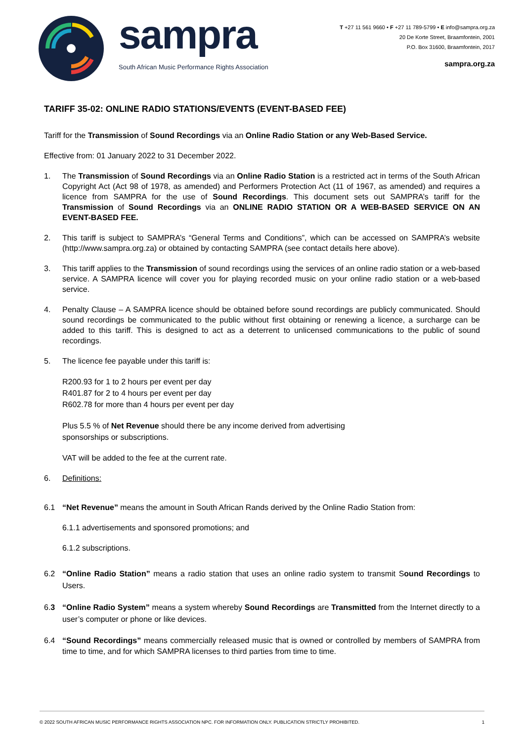sampra
South African Music Performance Rights Association
T +27 11 561 9660 • F +27 11 789-5799 • E info@sampra.org.za
20 De Korte Street, Braamfontein, 2001
P.O. Box 31600, Braamfontein, 2017
sampra.org.za
TARIFF 35-02: ONLINE RADIO STATIONS/EVENTS (EVENT-BASED FEE)
Tariff for the Transmission of Sound Recordings via an Online Radio Station or any Web-Based Service.
Effective from: 01 January 2022 to 31 December 2022.
1. The Transmission of Sound Recordings via an Online Radio Station is a restricted act in terms of the South African Copyright Act (Act 98 of 1978, as amended) and Performers Protection Act (11 of 1967, as amended) and requires a licence from SAMPRA for the use of Sound Recordings. This document sets out SAMPRA’s tariff for the Transmission of Sound Recordings via an ONLINE RADIO STATION OR A WEB-BASED SERVICE ON AN EVENT-BASED FEE.
2. This tariff is subject to SAMPRA’s “General Terms and Conditions”, which can be accessed on SAMPRA’s website (http://www.sampra.org.za) or obtained by contacting SAMPRA (see contact details here above).
3. This tariff applies to the Transmission of sound recordings using the services of an online radio station or a web-based service. A SAMPRA licence will cover you for playing recorded music on your online radio station or a web-based service.
4. Penalty Clause – A SAMPRA licence should be obtained before sound recordings are publicly communicated. Should sound recordings be communicated to the public without first obtaining or renewing a licence, a surcharge can be added to this tariff. This is designed to act as a deterrent to unlicensed communications to the public of sound recordings.
5. The licence fee payable under this tariff is:
R200.93 for 1 to 2 hours per event per day
R401.87 for 2 to 4 hours per event per day
R602.78 for more than 4 hours per event per day
Plus 5.5 % of Net Revenue should there be any income derived from advertising
sponsorships or subscriptions.
VAT will be added to the fee at the current rate.
6. Definitions:
6.1 “Net Revenue” means the amount in South African Rands derived by the Online Radio Station from:
6.1.1 advertisements and sponsored promotions; and
6.1.2 subscriptions.
6.2 “Online Radio Station” means a radio station that uses an online radio system to transmit Sound Recordings to Users.
6.3 “Online Radio System” means a system whereby Sound Recordings are Transmitted from the Internet directly to a user’s computer or phone or like devices.
6.4 “Sound Recordings” means commercially released music that is owned or controlled by members of SAMPRA from time to time, and for which SAMPRA licenses to third parties from time to time.
© 2022 SOUTH AFRICAN MUSIC PERFORMANCE RIGHTS ASSOCIATION NPC. FOR INFORMATION ONLY. PUBLICATION STRICTLY PROHIBITED. 1